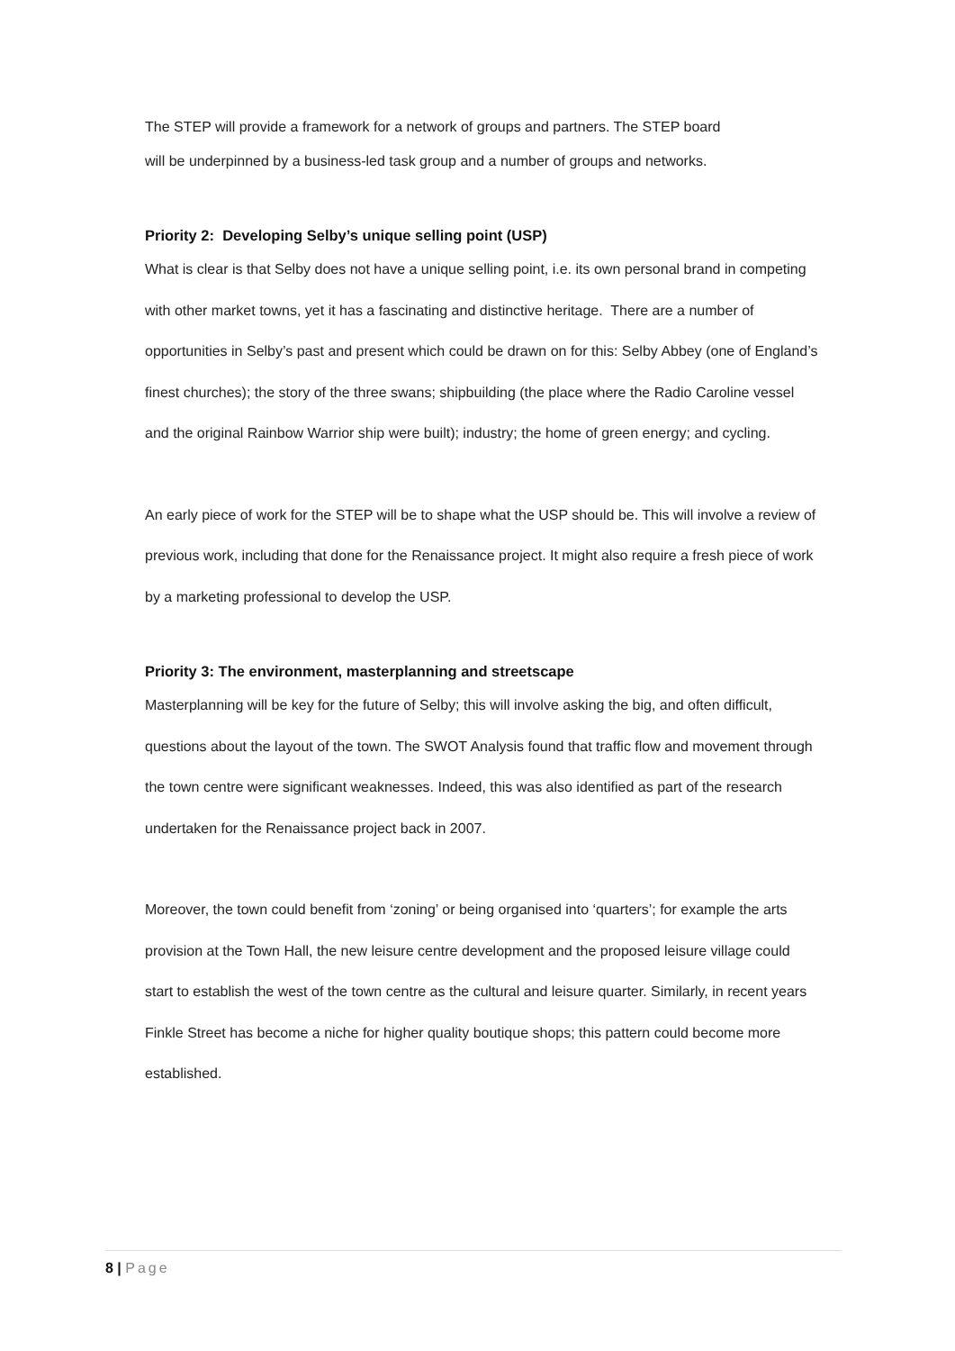The STEP will provide a framework for a network of groups and partners. The STEP board
will be underpinned by a business-led task group and a number of groups and networks.
Priority 2: Developing Selby’s unique selling point (USP)
What is clear is that Selby does not have a unique selling point, i.e. its own personal brand in competing with other market towns, yet it has a fascinating and distinctive heritage. There are a number of opportunities in Selby’s past and present which could be drawn on for this: Selby Abbey (one of England’s finest churches); the story of the three swans; shipbuilding (the place where the Radio Caroline vessel and the original Rainbow Warrior ship were built); industry; the home of green energy; and cycling.
An early piece of work for the STEP will be to shape what the USP should be. This will involve a review of previous work, including that done for the Renaissance project. It might also require a fresh piece of work by a marketing professional to develop the USP.
Priority 3: The environment, masterplanning and streetscape
Masterplanning will be key for the future of Selby; this will involve asking the big, and often difficult, questions about the layout of the town. The SWOT Analysis found that traffic flow and movement through the town centre were significant weaknesses. Indeed, this was also identified as part of the research undertaken for the Renaissance project back in 2007.
Moreover, the town could benefit from ‘zoning’ or being organised into ‘quarters’; for example the arts provision at the Town Hall, the new leisure centre development and the proposed leisure village could start to establish the west of the town centre as the cultural and leisure quarter. Similarly, in recent years Finkle Street has become a niche for higher quality boutique shops; this pattern could become more established.
8 | Page